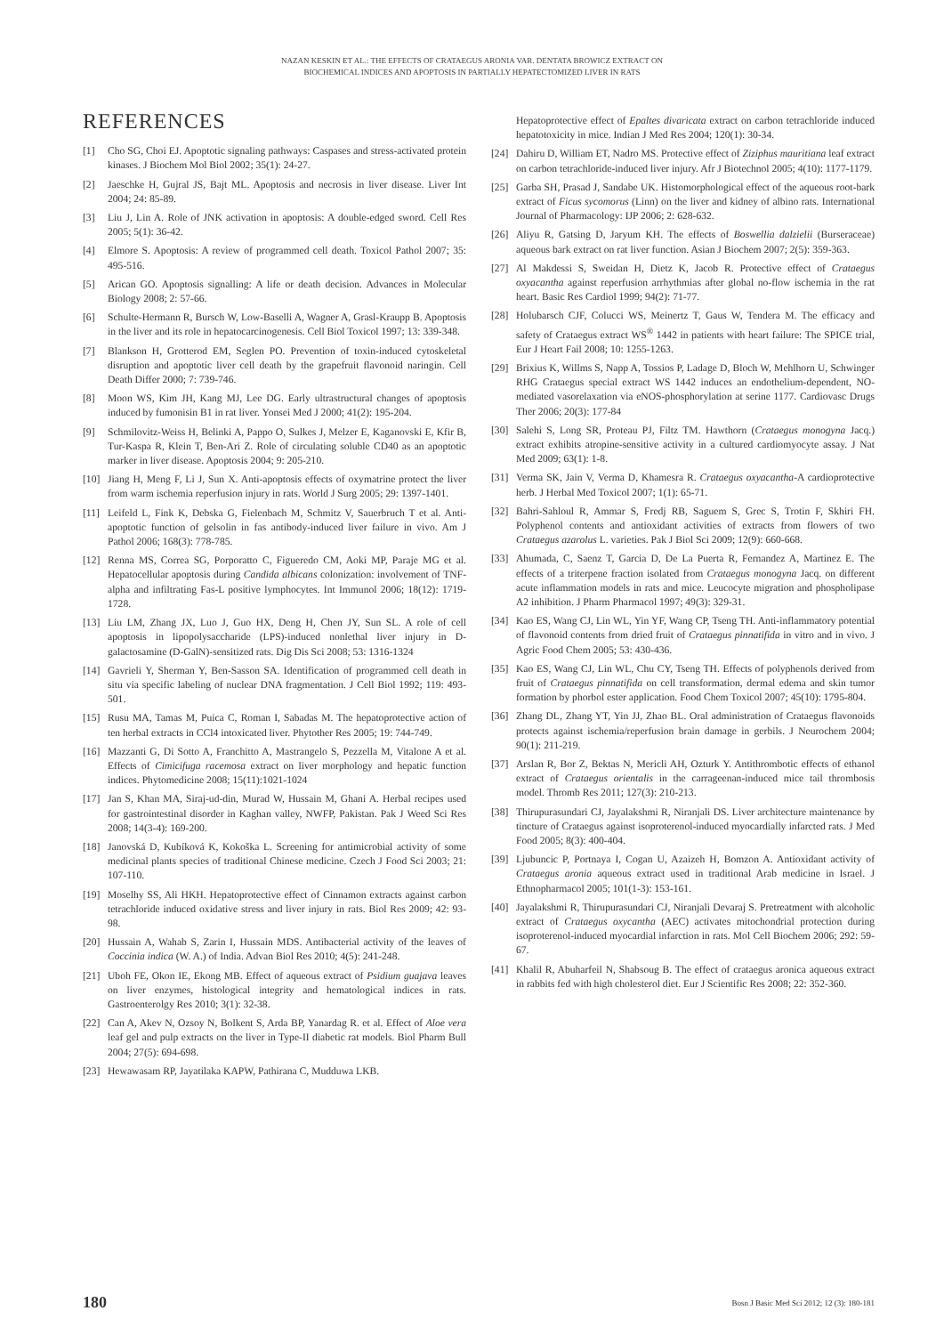NAZAN KESKIN ET AL.: THE EFFECTS OF CRATAEGUS ARONIA VAR. DENTATA BROWICZ EXTRACT ON
BIOCHEMICAL INDICES AND APOPTOSIS IN PARTIALLY HEPATECTOMIZED LIVER IN RATS
REFERENCES
[1] Cho SG, Choi EJ. Apoptotic signaling pathways: Caspases and stress-activated protein kinases. J Biochem Mol Biol 2002; 35(1): 24-27.
[2] Jaeschke H, Gujral JS, Bajt ML. Apoptosis and necrosis in liver disease. Liver Int 2004; 24: 85-89.
[3] Liu J, Lin A. Role of JNK activation in apoptosis: A double-edged sword. Cell Res 2005; 5(1): 36-42.
[4] Elmore S. Apoptosis: A review of programmed cell death. Toxicol Pathol 2007; 35: 495-516.
[5] Arican GO. Apoptosis signalling: A life or death decision. Advances in Molecular Biology 2008; 2: 57-66.
[6] Schulte-Hermann R, Bursch W, Low-Baselli A, Wagner A, Grasl-Kraupp B. Apoptosis in the liver and its role in hepatocarcinogenesis. Cell Biol Toxicol 1997; 13: 339-348.
[7] Blankson H, Grotterod EM, Seglen PO. Prevention of toxin-induced cytoskeletal disruption and apoptotic liver cell death by the grapefruit flavonoid naringin. Cell Death Differ 2000; 7: 739-746.
[8] Moon WS, Kim JH, Kang MJ, Lee DG. Early ultrastructural changes of apoptosis induced by fumonisin B1 in rat liver. Yonsei Med J 2000; 41(2): 195-204.
[9] Schmilovitz-Weiss H, Belinki A, Pappo O, Sulkes J, Melzer E, Kaganovski E, Kfir B, Tur-Kaspa R, Klein T, Ben-Ari Z. Role of circulating soluble CD40 as an apoptotic marker in liver disease. Apoptosis 2004; 9: 205-210.
[10] Jiang H, Meng F, Li J, Sun X. Anti-apoptosis effects of oxymatrine protect the liver from warm ischemia reperfusion injury in rats. World J Surg 2005; 29: 1397-1401.
[11] Leifeld L, Fink K, Debska G, Fielenbach M, Schmitz V, Sauerbruch T et al. Anti-apoptotic function of gelsolin in fas antibody-induced liver failure in vivo. Am J Pathol 2006; 168(3): 778-785.
[12] Renna MS, Correa SG, Porporatto C, Figueredo CM, Aoki MP, Paraje MG et al. Hepatocellular apoptosis during Candida albicans colonization: involvement of TNF-alpha and infiltrating Fas-L positive lymphocytes. Int Immunol 2006; 18(12): 1719-1728.
[13] Liu LM, Zhang JX, Luo J, Guo HX, Deng H, Chen JY, Sun SL. A role of cell apoptosis in lipopolysaccharide (LPS)-induced nonlethal liver injury in D-galactosamine (D-GalN)-sensitized rats. Dig Dis Sci 2008; 53: 1316-1324
[14] Gavrieli Y, Sherman Y, Ben-Sasson SA. Identification of programmed cell death in situ via specific labeling of nuclear DNA fragmentation. J Cell Biol 1992; 119: 493-501.
[15] Rusu MA, Tamas M, Puica C, Roman I, Sabadas M. The hepatoprotective action of ten herbal extracts in CCl4 intoxicated liver. Phytother Res 2005; 19: 744-749.
[16] Mazzanti G, Di Sotto A, Franchitto A, Mastrangelo S, Pezzella M, Vitalone A et al. Effects of Cimicifuga racemosa extract on liver morphology and hepatic function indices. Phytomedicine 2008; 15(11):1021-1024
[17] Jan S, Khan MA, Siraj-ud-din, Murad W, Hussain M, Ghani A. Herbal recipes used for gastrointestinal disorder in Kaghan valley, NWFP, Pakistan. Pak J Weed Sci Res 2008; 14(3-4): 169-200.
[18] Janovská D, Kubíková K, Kokoška L. Screening for antimicrobial activity of some medicinal plants species of traditional Chinese medicine. Czech J Food Sci 2003; 21: 107-110.
[19] Moselhy SS, Ali HKH. Hepatoprotective effect of Cinnamon extracts against carbon tetrachloride induced oxidative stress and liver injury in rats. Biol Res 2009; 42: 93-98.
[20] Hussain A, Wahab S, Zarin I, Hussain MDS. Antibacterial activity of the leaves of Coccinia indica (W. A.) of India. Advan Biol Res 2010; 4(5): 241-248.
[21] Uboh FE, Okon IE, Ekong MB. Effect of aqueous extract of Psidium guajava leaves on liver enzymes, histological integrity and hematological indices in rats. Gastroenterolgy Res 2010; 3(1): 32-38.
[22] Can A, Akev N, Ozsoy N, Bolkent S, Arda BP, Yanardag R. et al. Effect of Aloe vera leaf gel and pulp extracts on the liver in Type-II diabetic rat models. Biol Pharm Bull 2004; 27(5): 694-698.
[23] Hewawasam RP, Jayatilaka KAPW, Pathirana C, Mudduwa LKB.
Hepatoprotective effect of Epaltes divaricata extract on carbon tetrachloride induced hepatotoxicity in mice. Indian J Med Res 2004; 120(1): 30-34.
[24] Dahiru D, William ET, Nadro MS. Protective effect of Ziziphus mauritiana leaf extract on carbon tetrachloride-induced liver injury. Afr J Biotechnol 2005; 4(10): 1177-1179.
[25] Garba SH, Prasad J, Sandabe UK. Histomorphological effect of the aqueous root-bark extract of Ficus sycomorus (Linn) on the liver and kidney of albino rats. International Journal of Pharmacology: IJP 2006; 2: 628-632.
[26] Aliyu R, Gatsing D, Jaryum KH. The effects of Boswellia dalzielii (Burseraceae) aqueous bark extract on rat liver function. Asian J Biochem 2007; 2(5): 359-363.
[27] Al Makdessi S, Sweidan H, Dietz K, Jacob R. Protective effect of Crataegus oxyacantha against reperfusion arrhythmias after global no-flow ischemia in the rat heart. Basic Res Cardiol 1999; 94(2): 71-77.
[28] Holubarsch CJF, Colucci WS, Meinertz T, Gaus W, Tendera M. The efficacy and safety of Crataegus extract WS<sup>®</sup> 1442 in patients with heart failure: The SPICE trial, Eur J Heart Fail 2008; 10: 1255-1263.
[29] Brixius K, Willms S, Napp A, Tossios P, Ladage D, Bloch W, Mehlhorn U, Schwinger RHG Crataegus special extract WS 1442 induces an endothelium-dependent, NO-mediated vasorelaxation via eNOS-phosphorylation at serine 1177. Cardiovasc Drugs Ther 2006; 20(3): 177-84
[30] Salehi S, Long SR, Proteau PJ, Filtz TM. Hawthorn (Crataegus monogyna Jacq.) extract exhibits atropine-sensitive activity in a cultured cardiomyocyte assay. J Nat Med 2009; 63(1): 1-8.
[31] Verma SK, Jain V, Verma D, Khamesra R. Crataegus oxyacantha-A cardioprotective herb. J Herbal Med Toxicol 2007; 1(1): 65-71.
[32] Bahri-Sahloul R, Ammar S, Fredj RB, Saguem S, Grec S, Trotin F, Skhiri FH. Polyphenol contents and antioxidant activities of extracts from flowers of two Crataegus azarolus L. varieties. Pak J Biol Sci 2009; 12(9): 660-668.
[33] Ahumada, C, Saenz T, Garcia D, De La Puerta R, Fernandez A, Martinez E. The effects of a triterpene fraction isolated from Crataegus monogyna Jacq. on different acute inflammation models in rats and mice. Leucocyte migration and phospholipase A2 inhibition. J Pharm Pharmacol 1997; 49(3): 329-31.
[34] Kao ES, Wang CJ, Lin WL, Yin YF, Wang CP, Tseng TH. Anti-inflammatory potential of flavonoid contents from dried fruit of Crataegus pinnatifida in vitro and in vivo. J Agric Food Chem 2005; 53: 430-436.
[35] Kao ES, Wang CJ, Lin WL, Chu CY, Tseng TH. Effects of polyphenols derived from fruit of Crataegus pinnatifida on cell transformation, dermal edema and skin tumor formation by phorbol ester application. Food Chem Toxicol 2007; 45(10): 1795-804.
[36] Zhang DL, Zhang YT, Yin JJ, Zhao BL. Oral administration of Crataegus flavonoids protects against ischemia/reperfusion brain damage in gerbils. J Neurochem 2004; 90(1): 211-219.
[37] Arslan R, Bor Z, Bektas N, Mericli AH, Ozturk Y. Antithrombotic effects of ethanol extract of Crataegus orientalis in the carrageenan-induced mice tail thrombosis model. Thromb Res 2011; 127(3): 210-213.
[38] Thirupurasundari CJ, Jayalakshmi R, Niranjali DS. Liver architecture maintenance by tincture of Crataegus against isoproterenol-induced myocardially infarcted rats. J Med Food 2005; 8(3): 400-404.
[39] Ljubuncic P, Portnaya I, Cogan U, Azaizeh H, Bomzon A. Antioxidant activity of Crataegus aronia aqueous extract used in traditional Arab medicine in Israel. J Ethnopharmacol 2005; 101(1-3): 153-161.
[40] Jayalakshmi R, Thirupurasundari CJ, Niranjali Devaraj S. Pretreatment with alcoholic extract of Crataegus oxycantha (AEC) activates mitochondrial protection during isoproterenol-induced myocardial infarction in rats. Mol Cell Biochem 2006; 292: 59-67.
[41] Khalil R, Abuharfeil N, Shabsoug B. The effect of crataegus aronica aqueous extract in rabbits fed with high cholesterol diet. Eur J Scientific Res 2008; 22: 352-360.
180 Bosn J Basic Med Sci 2012; 12 (3): 180-181